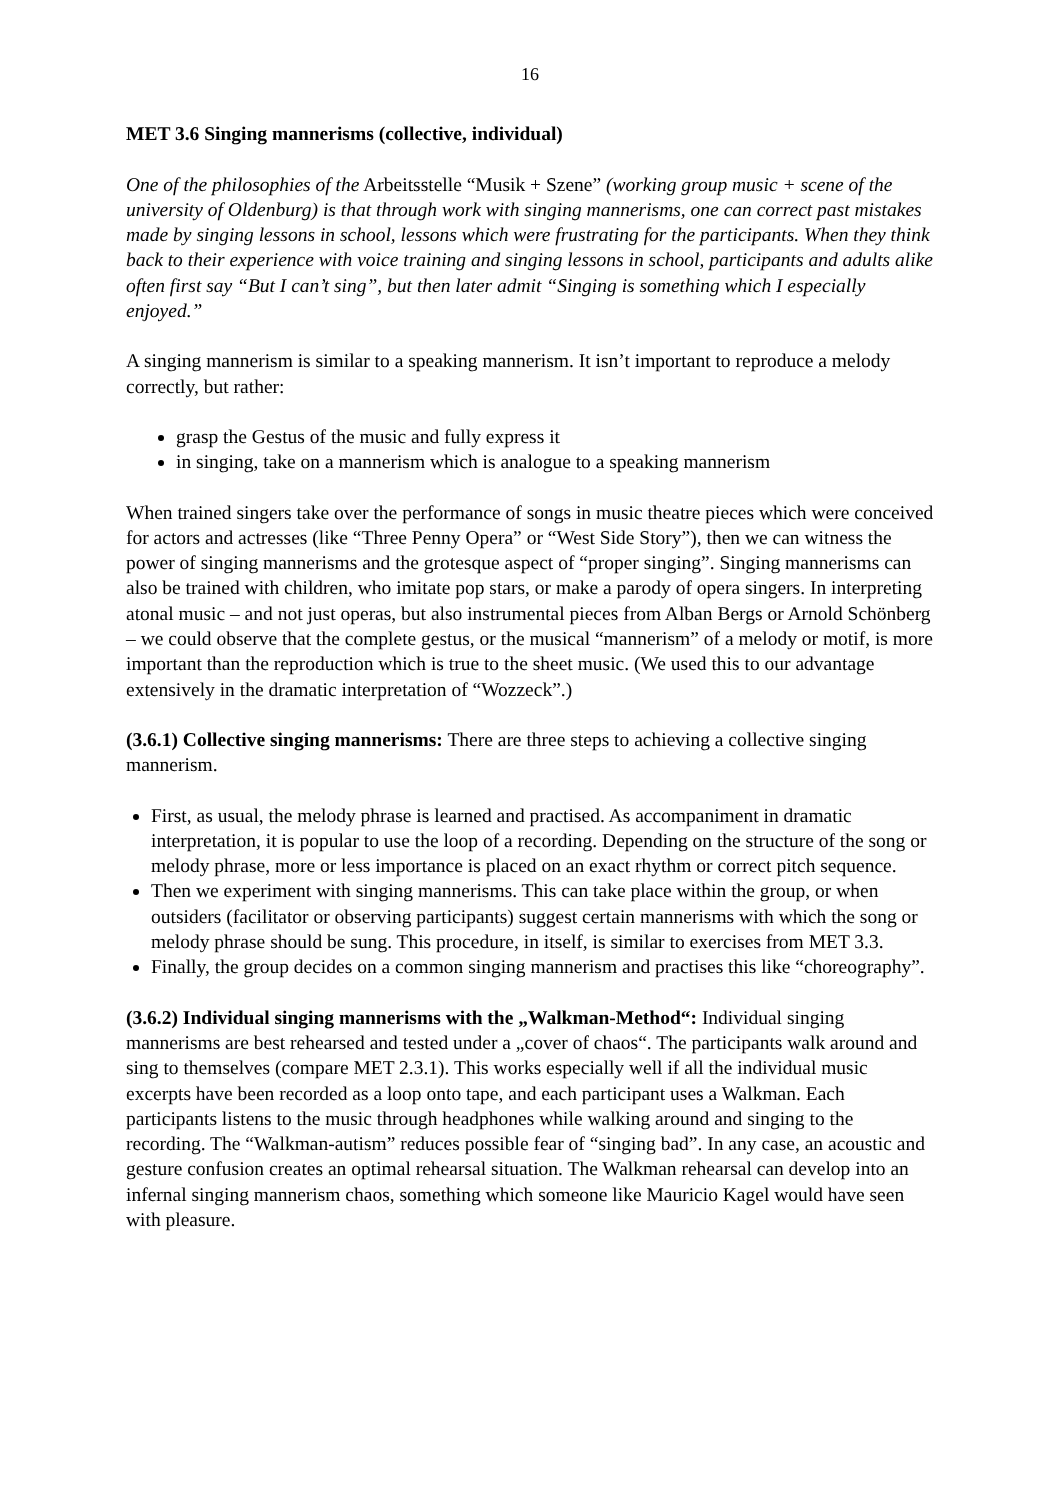16
MET 3.6 Singing mannerisms (collective, individual)
One of the philosophies of the Arbeitsstelle “Musik + Szene” (working group music + scene of the university of Oldenburg) is that through work with singing mannerisms, one can correct past mistakes made by singing lessons in school, lessons which were frustrating for the participants. When they think back to their experience with voice training and singing lessons in school, participants and adults alike often first say “But I can’t sing”, but then later admit “Singing is something which I especially enjoyed.”
A singing mannerism is similar to a speaking mannerism. It isn’t important to reproduce a melody correctly, but rather:
grasp the Gestus of the music and fully express it
in singing, take on a mannerism which is analogue to a speaking mannerism
When trained singers take over the performance of songs in music theatre pieces which were conceived for actors and actresses (like “Three Penny Opera” or “West Side Story”), then we can witness the power of singing mannerisms and the grotesque aspect of “proper singing”. Singing mannerisms can also be trained with children, who imitate pop stars, or make a parody of opera singers. In interpreting atonal music – and not just operas, but also instrumental pieces from Alban Bergs or Arnold Schönberg – we could observe that the complete gestus, or the musical “mannerism” of a melody or motif, is more important than the reproduction which is true to the sheet music. (We used this to our advantage extensively in the dramatic interpretation of “Wozzeck”.)
(3.6.1) Collective singing mannerisms: There are three steps to achieving a collective singing mannerism.
First, as usual, the melody phrase is learned and practised. As accompaniment in dramatic interpretation, it is popular to use the loop of a recording. Depending on the structure of the song or melody phrase, more or less importance is placed on an exact rhythm or correct pitch sequence.
Then we experiment with singing mannerisms. This can take place within the group, or when outsiders (facilitator or observing participants) suggest certain mannerisms with which the song or melody phrase should be sung. This procedure, in itself, is similar to exercises from MET 3.3.
Finally, the group decides on a common singing mannerism and practises this like “choreography”.
(3.6.2) Individual singing mannerisms with the „Walkman-Method“: Individual singing mannerisms are best rehearsed and tested under a „cover of chaos“. The participants walk around and sing to themselves (compare MET 2.3.1). This works especially well if all the individual music excerpts have been recorded as a loop onto tape, and each participant uses a Walkman. Each participants listens to the music through headphones while walking around and singing to the recording. The “Walkman-autism” reduces possible fear of “singing bad”. In any case, an acoustic and gesture confusion creates an optimal rehearsal situation. The Walkman rehearsal can develop into an infernal singing mannerism chaos, something which someone like Mauricio Kagel would have seen with pleasure.